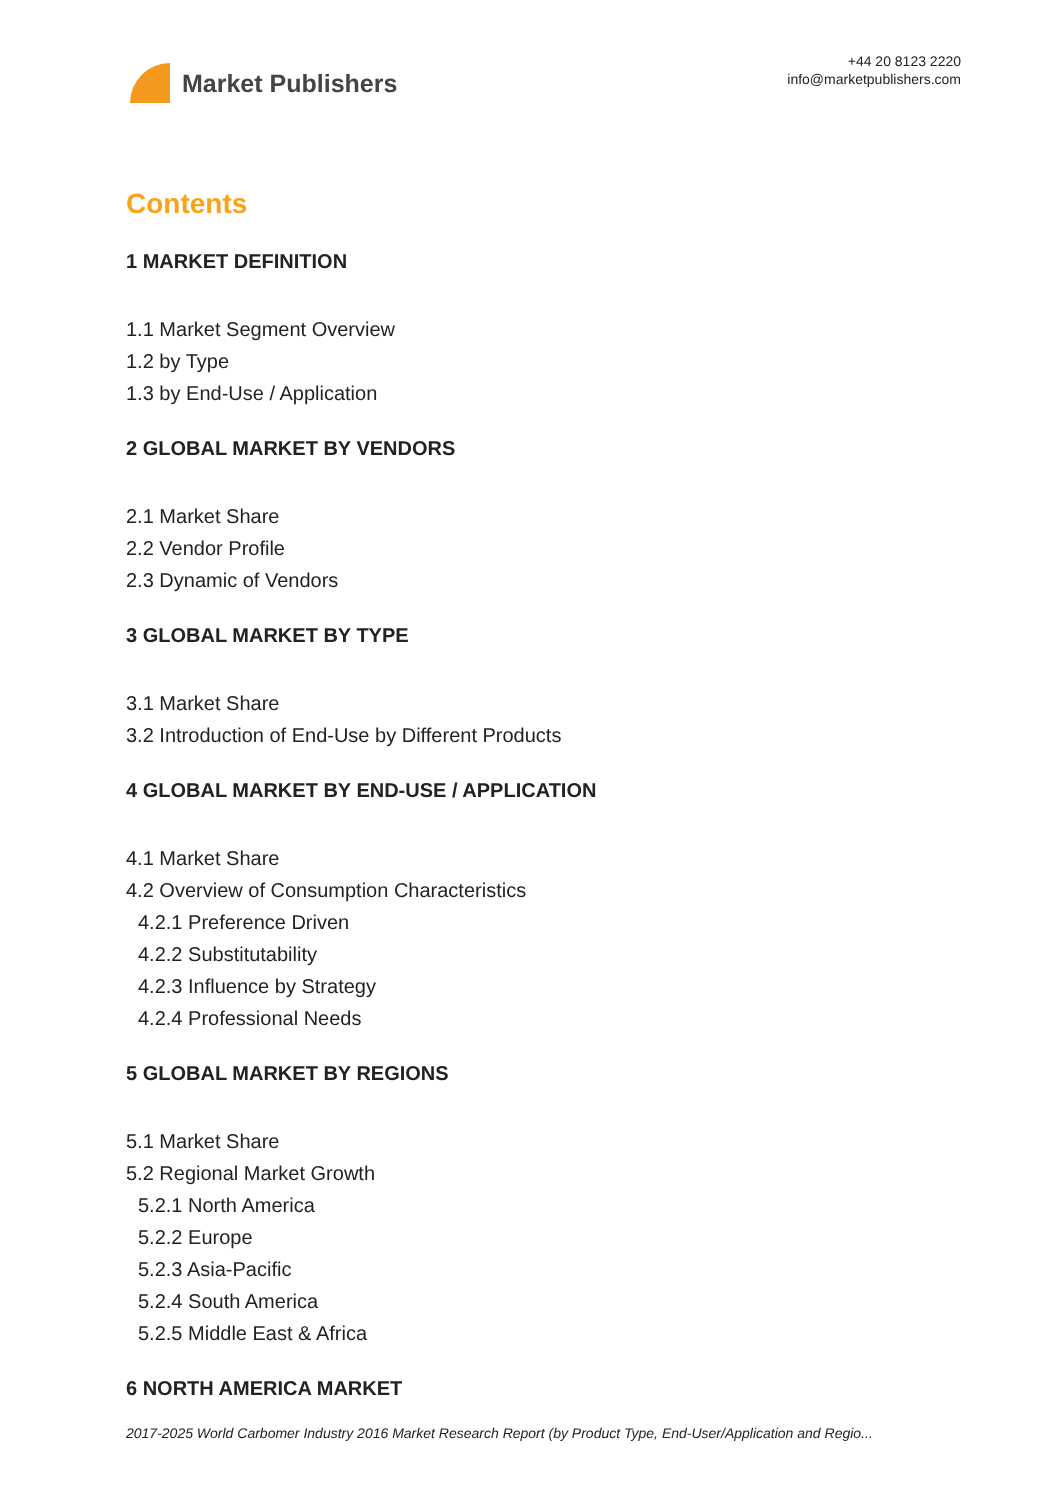Market Publishers
+44 20 8123 2220
info@marketpublishers.com
Contents
1 MARKET DEFINITION
1.1 Market Segment Overview
1.2 by Type
1.3 by End-Use / Application
2 GLOBAL MARKET BY VENDORS
2.1 Market Share
2.2 Vendor Profile
2.3 Dynamic of Vendors
3 GLOBAL MARKET BY TYPE
3.1 Market Share
3.2 Introduction of End-Use by Different Products
4 GLOBAL MARKET BY END-USE / APPLICATION
4.1 Market Share
4.2 Overview of Consumption Characteristics
4.2.1 Preference Driven
4.2.2 Substitutability
4.2.3 Influence by Strategy
4.2.4 Professional Needs
5 GLOBAL MARKET BY REGIONS
5.1 Market Share
5.2 Regional Market Growth
5.2.1 North America
5.2.2 Europe
5.2.3 Asia-Pacific
5.2.4 South America
5.2.5 Middle East & Africa
6 NORTH AMERICA MARKET
2017-2025 World Carbomer Industry 2016 Market Research Report (by Product Type, End-User/Application and Regio...